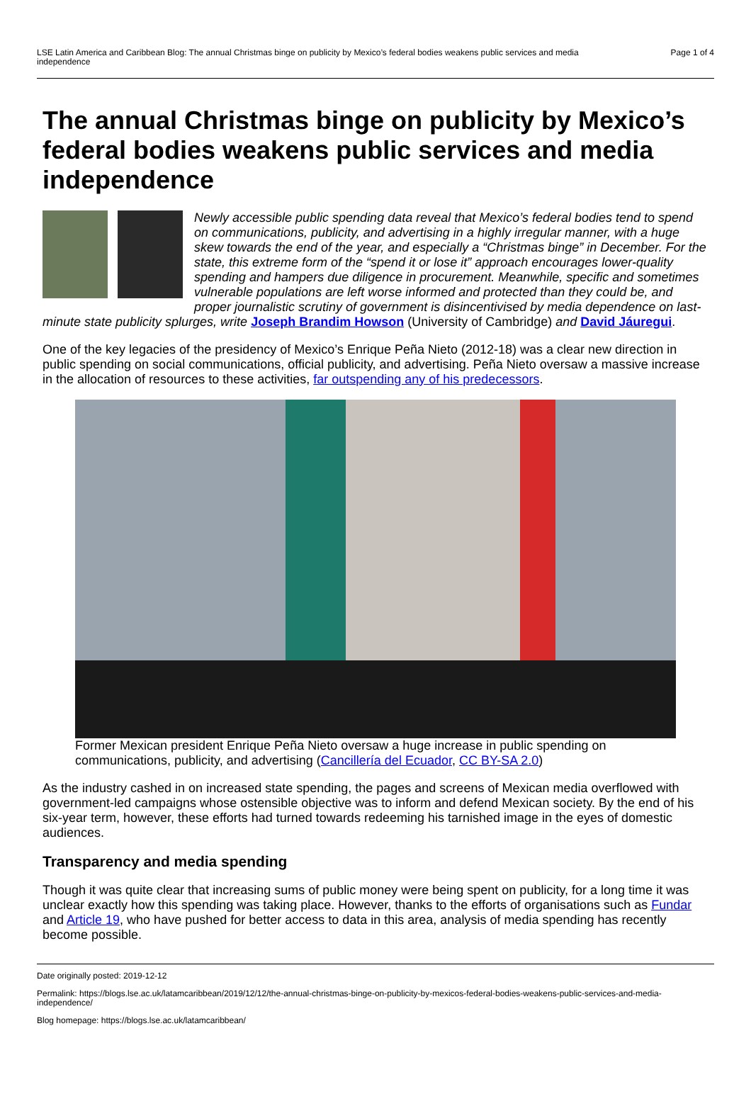LSE Latin America and Caribbean Blog: The annual Christmas binge on publicity by Mexico’s federal bodies weakens public services and media independence
Page 1 of 4
The annual Christmas binge on publicity by Mexico’s federal bodies weakens public services and media independence
Newly accessible public spending data reveal that Mexico’s federal bodies tend to spend on communications, publicity, and advertising in a highly irregular manner, with a huge skew towards the end of the year, and especially a “Christmas binge” in December. For the state, this extreme form of the “spend it or lose it” approach encourages lower-quality spending and hampers due diligence in procurement. Meanwhile, specific and sometimes vulnerable populations are left worse informed and protected than they could be, and proper journalistic scrutiny of government is disincentivised by media dependence on last-minute state publicity splurges, write Joseph Brandim Howson (University of Cambridge) and David Jáuregui.
One of the key legacies of the presidency of Mexico’s Enrique Peña Nieto (2012-18) was a clear new direction in public spending on social communications, official publicity, and advertising. Peña Nieto oversaw a massive increase in the allocation of resources to these activities, far outspending any of his predecessors.
Former Mexican president Enrique Peña Nieto oversaw a huge increase in public spending on communications, publicity, and advertising (Cancillería del Ecuador, CC BY-SA 2.0)
As the industry cashed in on increased state spending, the pages and screens of Mexican media overflowed with government-led campaigns whose ostensible objective was to inform and defend Mexican society. By the end of his six-year term, however, these efforts had turned towards redeeming his tarnished image in the eyes of domestic audiences.
Transparency and media spending
Though it was quite clear that increasing sums of public money were being spent on publicity, for a long time it was unclear exactly how this spending was taking place. However, thanks to the efforts of organisations such as Fundar and Article 19, who have pushed for better access to data in this area, analysis of media spending has recently become possible.
Date originally posted: 2019-12-12
Permalink: https://blogs.lse.ac.uk/latamcaribbean/2019/12/12/the-annual-christmas-binge-on-publicity-by-mexicos-federal-bodies-weakens-public-services-and-media-independence/
Blog homepage: https://blogs.lse.ac.uk/latamcaribbean/